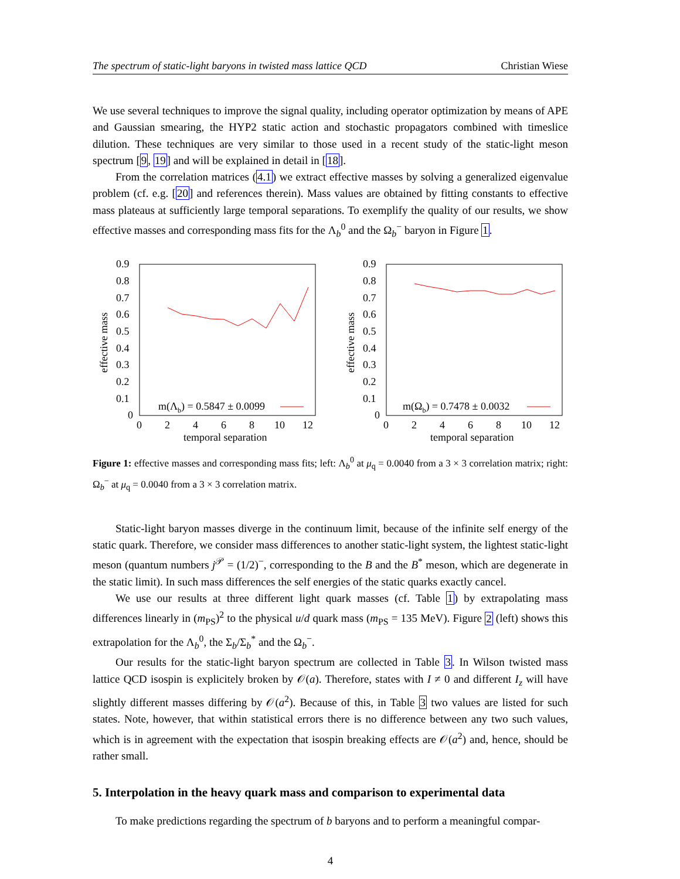The spectrum of static-light baryons in twisted mass lattice QCD Christian Wiese
We use several techniques to improve the signal quality, including operator optimization by means of APE and Gaussian smearing, the HYP2 static action and stochastic propagators combined with timeslice dilution. These techniques are very similar to those used in a recent study of the static-light meson spectrum [9, 19] and will be explained in detail in [18].
From the correlation matrices (4.1) we extract effective masses by solving a generalized eigenvalue problem (cf. e.g. [20] and references therein). Mass values are obtained by fitting constants to effective mass plateaus at sufficiently large temporal separations. To exemplify the quality of our results, we show effective masses and corresponding mass fits for the Λ<sub>b</sub><sup>0</sup> and the Ω<sub>b</sub><sup>−</sup> baryon in Figure 1.
0.9
0.8
0.7
0.6
0.5
0.4
0.3
0.2
0.1
0
0
2
4
6
8
10
12
temporal separation
effective mass
m(Λb) = 0.5847 ± 0.0099
0.9
0.8
0.7
0.6
0.5
0.4
0.3
0.2
0.1
0
0
2
4
6
8
10
12
temporal separation
effective mass
m(Ωb) = 0.7478 ± 0.0032
Figure 1: effective masses and corresponding mass fits; left: Λ<sub>b</sub><sup>0</sup> at μ<sub>q</sub> = 0.0040 from a 3 × 3 correlation matrix; right: Ω<sub>b</sub><sup>−</sup> at μ<sub>q</sub> = 0.0040 from a 3 × 3 correlation matrix.
Static-light baryon masses diverge in the continuum limit, because of the infinite self energy of the static quark. Therefore, we consider mass differences to another static-light system, the lightest static-light meson (quantum numbers j<sup>𝒫</sup> = (1/2)<sup>−</sup>, corresponding to the B and the B<sup>*</sup> meson, which are degenerate in the static limit). In such mass differences the self energies of the static quarks exactly cancel.
We use our results at three different light quark masses (cf. Table 1) by extrapolating mass differences linearly in (m<sub>PS</sub>)<sup>2</sup> to the physical u/d quark mass (m<sub>PS</sub> = 135 MeV). Figure 2 (left) shows this extrapolation for the Λ<sub>b</sub><sup>0</sup>, the Σ<sub>b</sub>/Σ<sub>b</sub><sup>*</sup> and the Ω<sub>b</sub><sup>−</sup>.
Our results for the static-light baryon spectrum are collected in Table 3. In Wilson twisted mass lattice QCD isospin is explicitely broken by 𝒪(a). Therefore, states with I ≠ 0 and different I<sub>z</sub> will have slightly different masses differing by 𝒪(a<sup>2</sup>). Because of this, in Table 3 two values are listed for such states. Note, however, that within statistical errors there is no difference between any two such values, which is in agreement with the expectation that isospin breaking effects are 𝒪(a<sup>2</sup>) and, hence, should be rather small.
5. Interpolation in the heavy quark mass and comparison to experimental data
To make predictions regarding the spectrum of b baryons and to perform a meaningful compar-
4